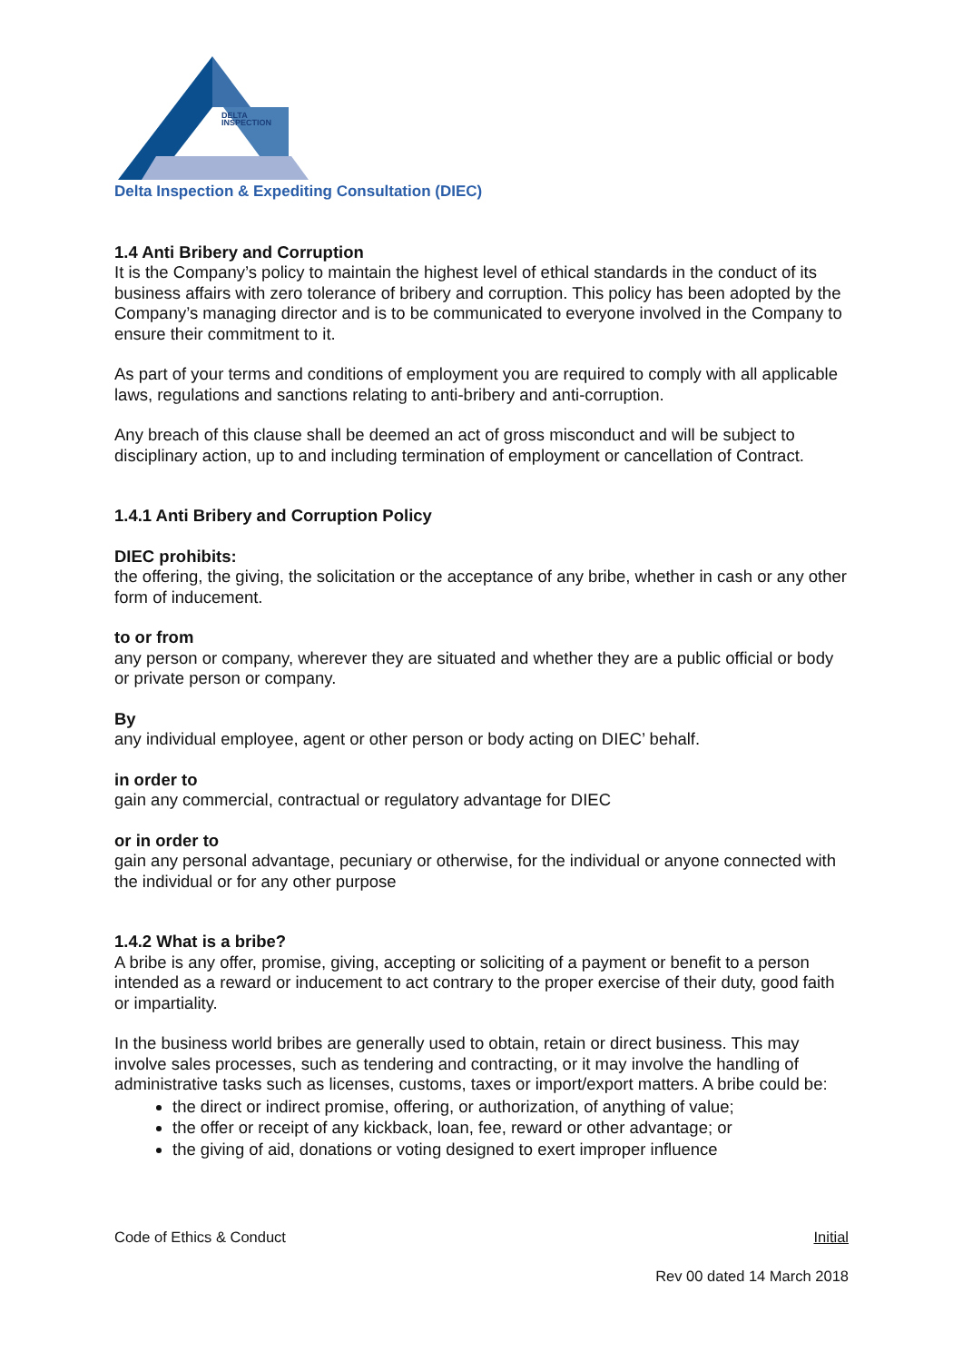DELTA
INSPECTION
Delta Inspection & Expediting Consultation (DIEC)
1.4 Anti Bribery and Corruption
It is the Company’s policy to maintain the highest level of ethical standards in the conduct of its business affairs with zero tolerance of bribery and corruption. This policy has been adopted by the Company’s managing director and is to be communicated to everyone involved in the Company to ensure their commitment to it.
As part of your terms and conditions of employment you are required to comply with all applicable laws, regulations and sanctions relating to anti-bribery and anti-corruption.
Any breach of this clause shall be deemed an act of gross misconduct and will be subject to disciplinary action, up to and including termination of employment or cancellation of Contract.
1.4.1 Anti Bribery and Corruption Policy
DIEC prohibits:
the offering, the giving, the solicitation or the acceptance of any bribe, whether in cash or any other form of inducement.
to or from
any person or company, wherever they are situated and whether they are a public official or body or private person or company.
By
any individual employee, agent or other person or body acting on DIEC’ behalf.
in order to
gain any commercial, contractual or regulatory advantage for DIEC
or in order to
gain any personal advantage, pecuniary or otherwise, for the individual or anyone connected with the individual or for any other purpose
1.4.2 What is a bribe?
A bribe is any offer, promise, giving, accepting or soliciting of a payment or benefit to a person intended as a reward or inducement to act contrary to the proper exercise of their duty, good faith or impartiality.
In the business world bribes are generally used to obtain, retain or direct business. This may involve sales processes, such as tendering and contracting, or it may involve the handling of administrative tasks such as licenses, customs, taxes or import/export matters. A bribe could be:
the direct or indirect promise, offering, or authorization, of anything of value;
the offer or receipt of any kickback, loan, fee, reward or other advantage; or
the giving of aid, donations or voting designed to exert improper influence
Code of Ethics & Conduct Initial
Rev 00 dated 14 March 2018